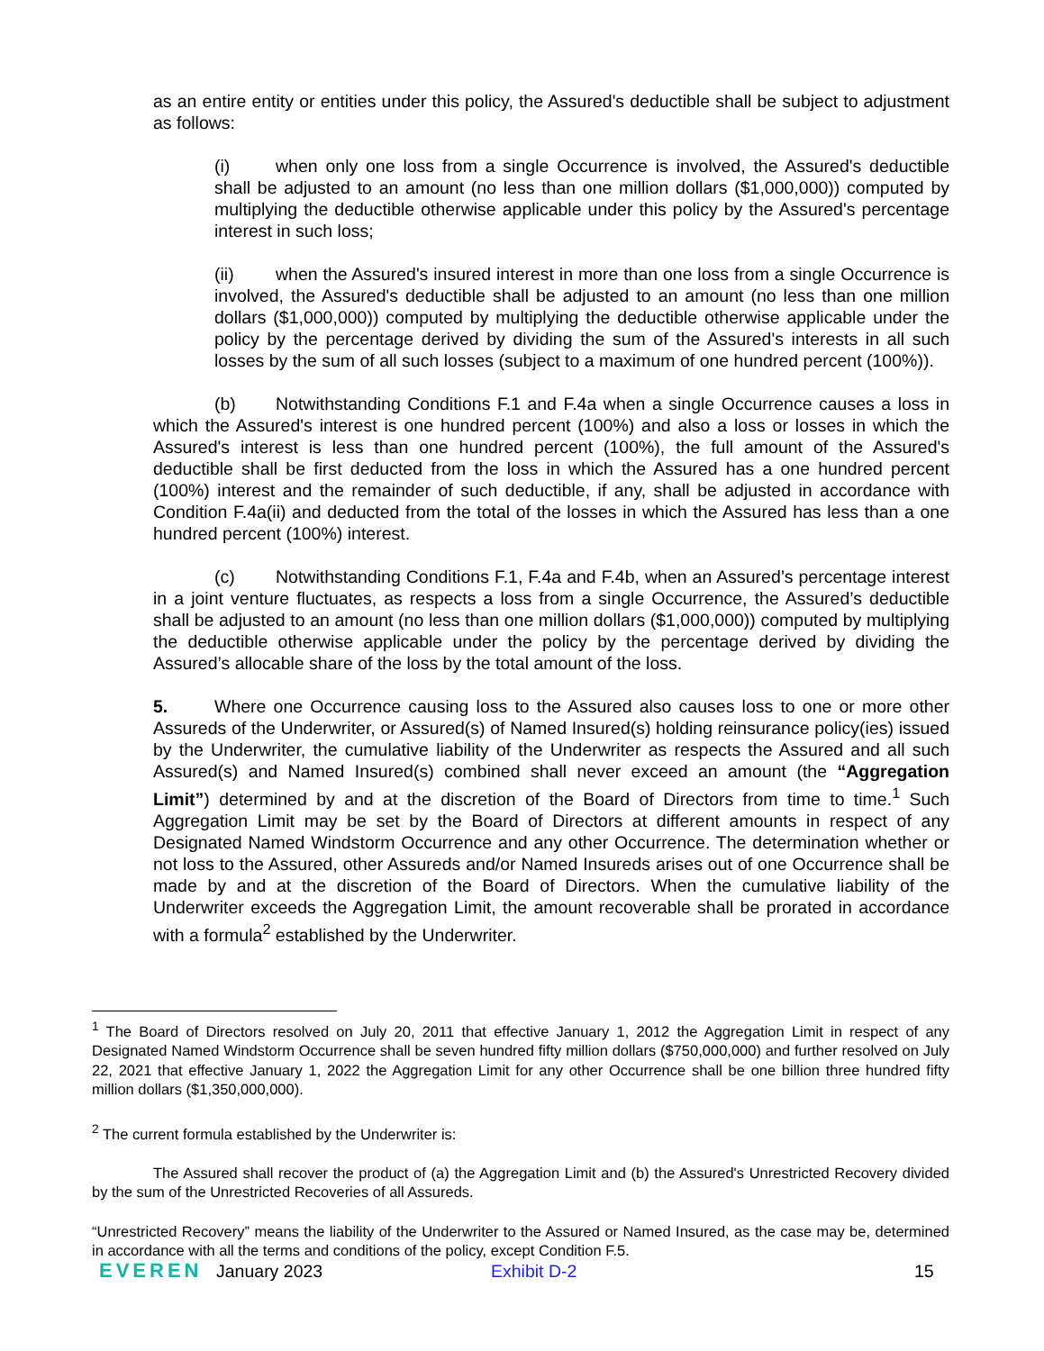as an entire entity or entities under this policy, the Assured's deductible shall be subject to adjustment as follows:
(i) when only one loss from a single Occurrence is involved, the Assured's deductible shall be adjusted to an amount (no less than one million dollars ($1,000,000)) computed by multiplying the deductible otherwise applicable under this policy by the Assured's percentage interest in such loss;
(ii) when the Assured's insured interest in more than one loss from a single Occurrence is involved, the Assured's deductible shall be adjusted to an amount (no less than one million dollars ($1,000,000)) computed by multiplying the deductible otherwise applicable under the policy by the percentage derived by dividing the sum of the Assured's interests in all such losses by the sum of all such losses (subject to a maximum of one hundred percent (100%)).
(b) Notwithstanding Conditions F.1 and F.4a when a single Occurrence causes a loss in which the Assured's interest is one hundred percent (100%) and also a loss or losses in which the Assured's interest is less than one hundred percent (100%), the full amount of the Assured's deductible shall be first deducted from the loss in which the Assured has a one hundred percent (100%) interest and the remainder of such deductible, if any, shall be adjusted in accordance with Condition F.4a(ii) and deducted from the total of the losses in which the Assured has less than a one hundred percent (100%) interest.
(c) Notwithstanding Conditions F.1, F.4a and F.4b, when an Assured’s percentage interest in a joint venture fluctuates, as respects a loss from a single Occurrence, the Assured’s deductible shall be adjusted to an amount (no less than one million dollars ($1,000,000)) computed by multiplying the deductible otherwise applicable under the policy by the percentage derived by dividing the Assured’s allocable share of the loss by the total amount of the loss.
5. Where one Occurrence causing loss to the Assured also causes loss to one or more other Assureds of the Underwriter, or Assured(s) of Named Insured(s) holding reinsurance policy(ies) issued by the Underwriter, the cumulative liability of the Underwriter as respects the Assured and all such Assured(s) and Named Insured(s) combined shall never exceed an amount (the “Aggregation Limit”) determined by and at the discretion of the Board of Directors from time to time.<sup>1</sup> Such Aggregation Limit may be set by the Board of Directors at different amounts in respect of any Designated Named Windstorm Occurrence and any other Occurrence. The determination whether or not loss to the Assured, other Assureds and/or Named Insureds arises out of one Occurrence shall be made by and at the discretion of the Board of Directors. When the cumulative liability of the Underwriter exceeds the Aggregation Limit, the amount recoverable shall be prorated in accordance with a formula<sup>2</sup> established by the Underwriter.
<sup>1</sup> The Board of Directors resolved on July 20, 2011 that effective January 1, 2012 the Aggregation Limit in respect of any Designated Named Windstorm Occurrence shall be seven hundred fifty million dollars ($750,000,000) and further resolved on July 22, 2021 that effective January 1, 2022 the Aggregation Limit for any other Occurrence shall be one billion three hundred fifty million dollars ($1,350,000,000).
<sup>2</sup> The current formula established by the Underwriter is:
The Assured shall recover the product of (a) the Aggregation Limit and (b) the Assured's Unrestricted Recovery divided by the sum of the Unrestricted Recoveries of all Assureds.
“Unrestricted Recovery” means the liability of the Underwriter to the Assured or Named Insured, as the case may be, determined in accordance with all the terms and conditions of the policy, except Condition F.5.
EVEREN January 2023 Exhibit D-2 15